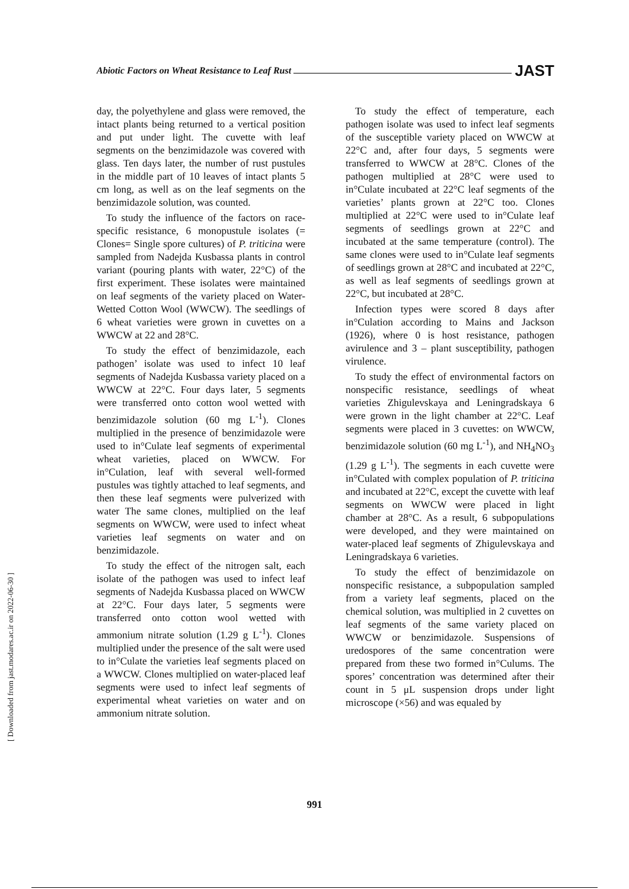Abiotic Factors on Wheat Resistance to Leaf Rust
JAST
day, the polyethylene and glass were removed, the intact plants being returned to a vertical position and put under light. The cuvette with leaf segments on the benzimidazole was covered with glass. Ten days later, the number of rust pustules in the middle part of 10 leaves of intact plants 5 cm long, as well as on the leaf segments on the benzimidazole solution, was counted.
To study the influence of the factors on race-specific resistance, 6 monopustule isolates (= Clones= Single spore cultures) of P. triticina were sampled from Nadejda Kusbassa plants in control variant (pouring plants with water, 22°C) of the first experiment. These isolates were maintained on leaf segments of the variety placed on Water-Wetted Cotton Wool (WWCW). The seedlings of 6 wheat varieties were grown in cuvettes on a WWCW at 22 and 28°C.
To study the effect of benzimidazole, each pathogen’ isolate was used to infect 10 leaf segments of Nadejda Kusbassa variety placed on a WWCW at 22°C. Four days later, 5 segments were transferred onto cotton wool wetted with benzimidazole solution (60 mg L<sup>-1</sup>). Clones multiplied in the presence of benzimidazole were used to in°Culate leaf segments of experimental wheat varieties, placed on WWCW. For in°Culation, leaf with several well-formed pustules was tightly attached to leaf segments, and then these leaf segments were pulverized with water The same clones, multiplied on the leaf segments on WWCW, were used to infect wheat varieties leaf segments on water and on benzimidazole.
To study the effect of the nitrogen salt, each isolate of the pathogen was used to infect leaf segments of Nadejda Kusbassa placed on WWCW at 22°C. Four days later, 5 segments were transferred onto cotton wool wetted with ammonium nitrate solution (1.29 g L<sup>-1</sup>). Clones multiplied under the presence of the salt were used to in°Culate the varieties leaf segments placed on a WWCW. Clones multiplied on water-placed leaf segments were used to infect leaf segments of experimental wheat varieties on water and on ammonium nitrate solution.
To study the effect of temperature, each pathogen isolate was used to infect leaf segments of the susceptible variety placed on WWCW at 22°C and, after four days, 5 segments were transferred to WWCW at 28°C. Clones of the pathogen multiplied at 28°C were used to in°Culate incubated at 22°C leaf segments of the varieties’ plants grown at 22°C too. Clones multiplied at 22°C were used to in°Culate leaf segments of seedlings grown at 22°C and incubated at the same temperature (control). The same clones were used to in°Culate leaf segments of seedlings grown at 28°C and incubated at 22°C, as well as leaf segments of seedlings grown at 22°C, but incubated at 28°C.
Infection types were scored 8 days after in°Culation according to Mains and Jackson (1926), where 0 is host resistance, pathogen avirulence and 3 – plant susceptibility, pathogen virulence.
To study the effect of environmental factors on nonspecific resistance, seedlings of wheat varieties Zhigulevskaya and Leningradskaya 6 were grown in the light chamber at 22°C. Leaf segments were placed in 3 cuvettes: on WWCW, benzimidazole solution (60 mg L<sup>-1</sup>), and NH<sub>4</sub>NO<sub>3</sub> (1.29 g L<sup>-1</sup>). The segments in each cuvette were in°Culated with complex population of P. triticina and incubated at 22°C, except the cuvette with leaf segments on WWCW were placed in light chamber at 28°C. As a result, 6 subpopulations were developed, and they were maintained on water-placed leaf segments of Zhigulevskaya and Leningradskaya 6 varieties.
To study the effect of benzimidazole on nonspecific resistance, a subpopulation sampled from a variety leaf segments, placed on the chemical solution, was multiplied in 2 cuvettes on leaf segments of the same variety placed on WWCW or benzimidazole. Suspensions of uredospores of the same concentration were prepared from these two formed in°Culums. The spores’ concentration was determined after their count in 5 μL suspension drops under light microscope (×56) and was equaled by
991
[ Downloaded from jast.modares.ac.ir on 2022-06-30 ]